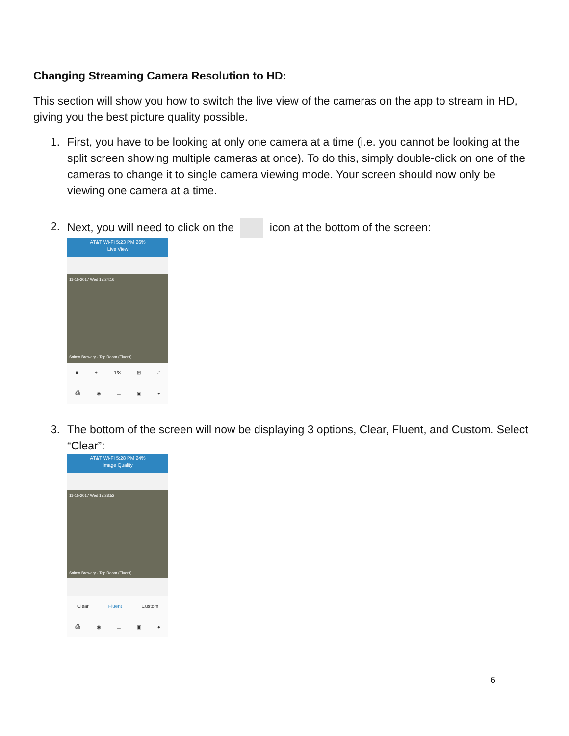Changing Streaming Camera Resolution to HD:
This section will show you how to switch the live view of the cameras on the app to stream in HD, giving you the best picture quality possible.
1. First, you have to be looking at only one camera at a time (i.e. you cannot be looking at the split screen showing multiple cameras at once). To do this, simply double-click on one of the cameras to change it to single camera viewing mode. Your screen should now only be viewing one camera at a time.
2. Next, you will need to click on the icon at the bottom of the screen:
AT&T Wi-Fi 5:23 PM 26%
Live View
11-15-2017 Wed 17:24:16
Salmo Brewery - Tap Room (Fluent)
■ + 1/8 ⊞ #
⎙ ◉ ⊥ ▣ ●
3. The bottom of the screen will now be displaying 3 options, Clear, Fluent, and Custom. Select “Clear”:
AT&T Wi-Fi 5:28 PM 24%
Image Quality
11-15-2017 Wed 17:28:52
Salmo Brewery - Tap Room (Fluent)
Clear Fluent Custom
⎙ ◉ ⊥ ▣ ●
6